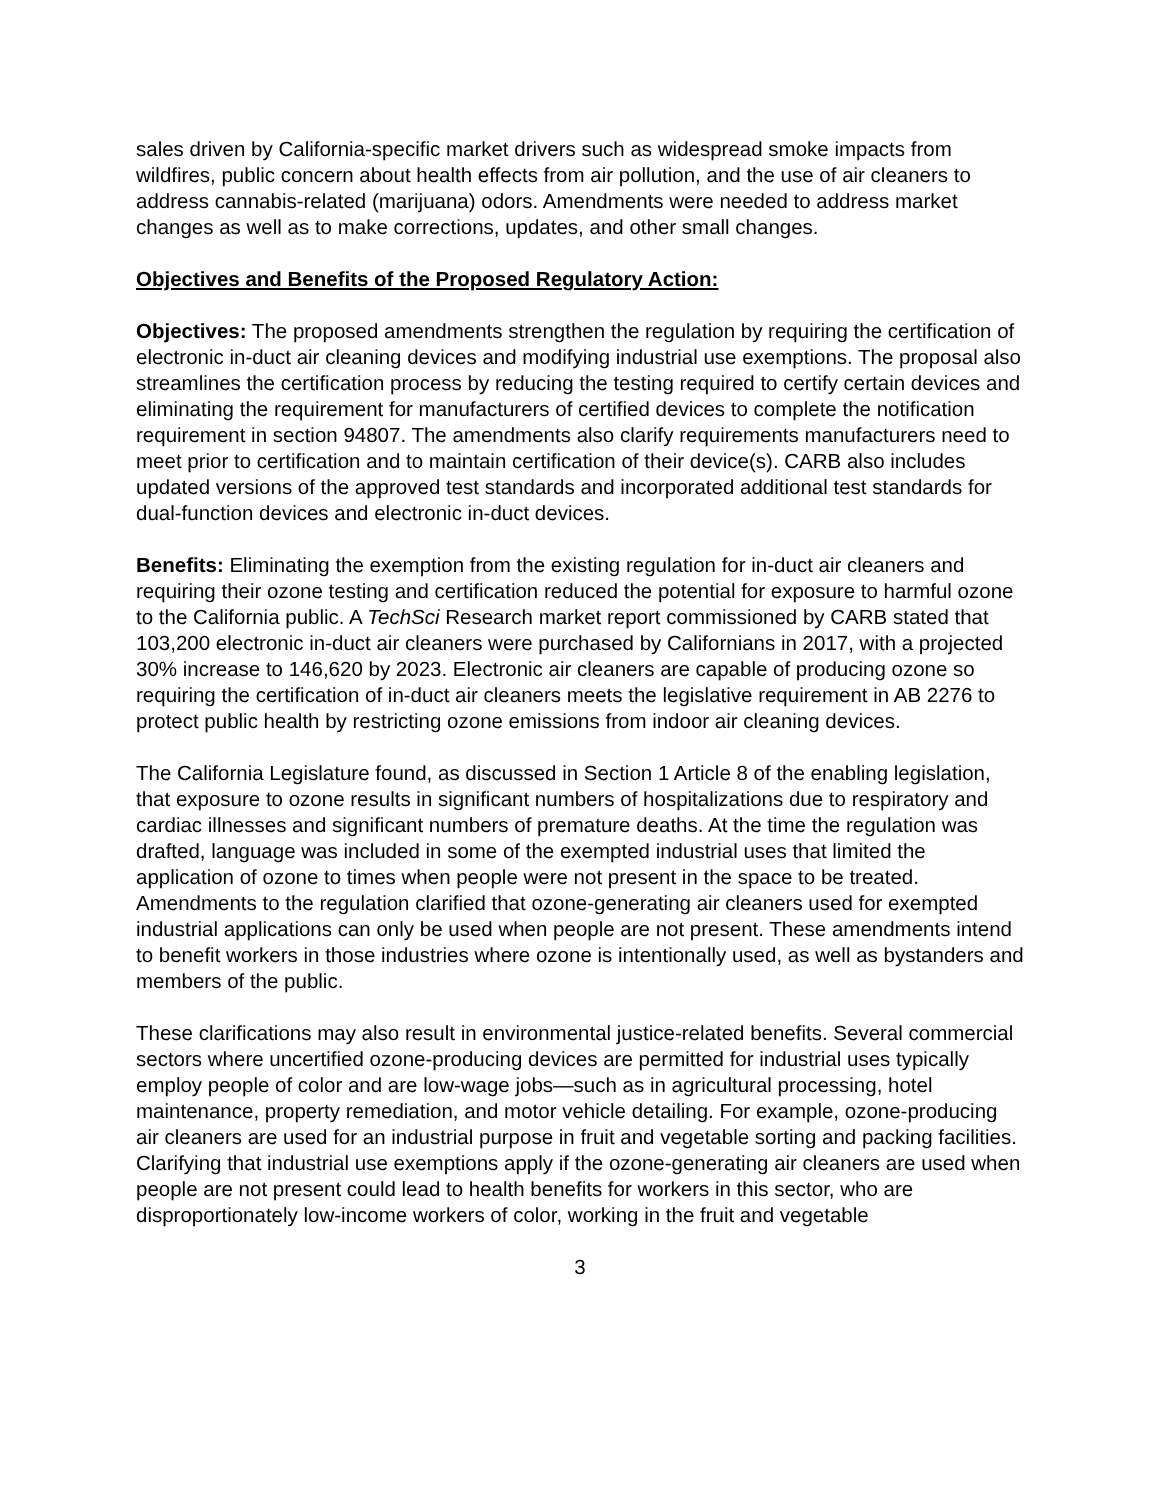sales driven by California-specific market drivers such as widespread smoke impacts from wildfires, public concern about health effects from air pollution, and the use of air cleaners to address cannabis-related (marijuana) odors. Amendments were needed to address market changes as well as to make corrections, updates, and other small changes.
Objectives and Benefits of the Proposed Regulatory Action:
Objectives: The proposed amendments strengthen the regulation by requiring the certification of electronic in-duct air cleaning devices and modifying industrial use exemptions. The proposal also streamlines the certification process by reducing the testing required to certify certain devices and eliminating the requirement for manufacturers of certified devices to complete the notification requirement in section 94807. The amendments also clarify requirements manufacturers need to meet prior to certification and to maintain certification of their device(s). CARB also includes updated versions of the approved test standards and incorporated additional test standards for dual-function devices and electronic in-duct devices.
Benefits: Eliminating the exemption from the existing regulation for in-duct air cleaners and requiring their ozone testing and certification reduced the potential for exposure to harmful ozone to the California public. A TechSci Research market report commissioned by CARB stated that 103,200 electronic in-duct air cleaners were purchased by Californians in 2017, with a projected 30% increase to 146,620 by 2023. Electronic air cleaners are capable of producing ozone so requiring the certification of in-duct air cleaners meets the legislative requirement in AB 2276 to protect public health by restricting ozone emissions from indoor air cleaning devices.
The California Legislature found, as discussed in Section 1 Article 8 of the enabling legislation, that exposure to ozone results in significant numbers of hospitalizations due to respiratory and cardiac illnesses and significant numbers of premature deaths. At the time the regulation was drafted, language was included in some of the exempted industrial uses that limited the application of ozone to times when people were not present in the space to be treated. Amendments to the regulation clarified that ozone-generating air cleaners used for exempted industrial applications can only be used when people are not present. These amendments intend to benefit workers in those industries where ozone is intentionally used, as well as bystanders and members of the public.
These clarifications may also result in environmental justice-related benefits. Several commercial sectors where uncertified ozone-producing devices are permitted for industrial uses typically employ people of color and are low-wage jobs—such as in agricultural processing, hotel maintenance, property remediation, and motor vehicle detailing. For example, ozone-producing air cleaners are used for an industrial purpose in fruit and vegetable sorting and packing facilities. Clarifying that industrial use exemptions apply if the ozone-generating air cleaners are used when people are not present could lead to health benefits for workers in this sector, who are disproportionately low-income workers of color, working in the fruit and vegetable
3